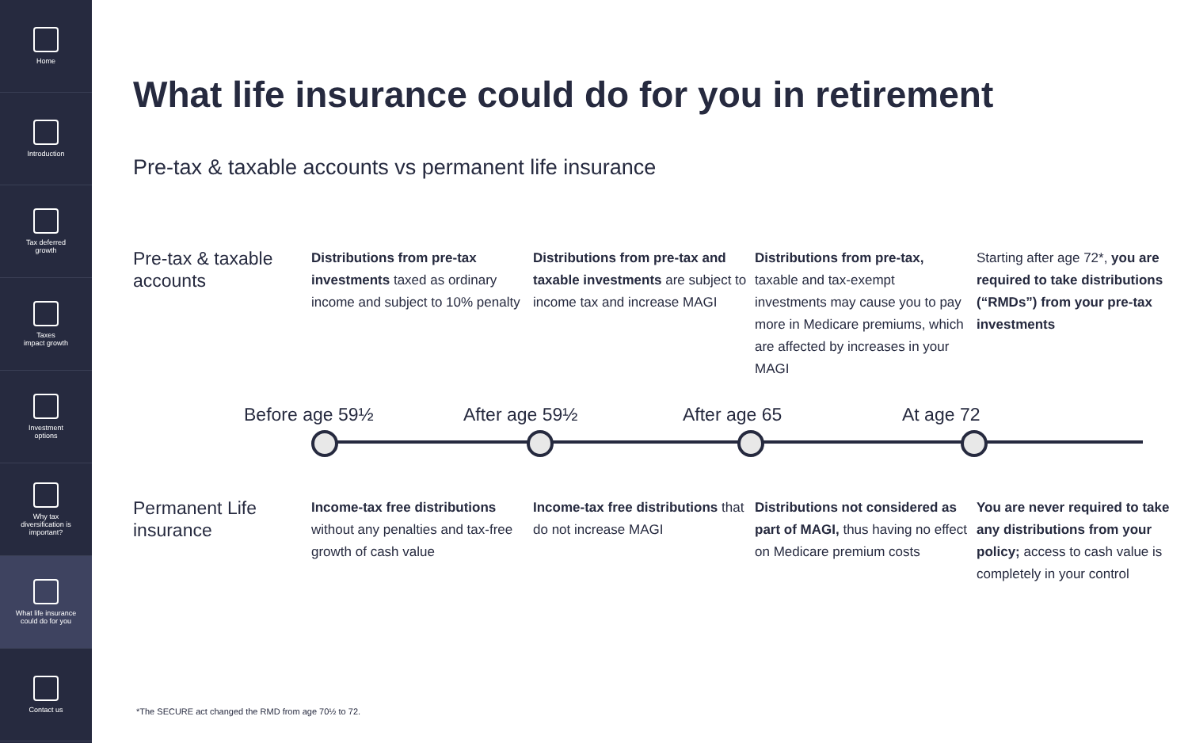Home
Introduction
Tax deferred
growth
Taxes
impact growth
Investment
options
Why tax
diversification is
important?
What life insurance
could do for you
Contact us
What life insurance could do for you in retirement
Pre-tax & taxable accounts vs permanent life insurance
Pre-tax & taxable accounts
Distributions from pre-tax investments taxed as ordinary income and subject to 10% penalty
Distributions from pre-tax and taxable investments are subject to income tax and increase MAGI
Distributions from pre-tax, taxable and tax-exempt investments may cause you to pay more in Medicare premiums, which are affected by increases in your MAGI
Starting after age 72*, you are required to take distributions (“RMDs”) from your pre-tax investments
Before age 59½ After age 59½ After age 65 At age 72
Permanent Life insurance
Income-tax free distributions without any penalties and tax-free growth of cash value
Income-tax free distributions that do not increase MAGI
Distributions not considered as part of MAGI, thus having no effect on Medicare premium costs
You are never required to take any distributions from your policy; access to cash value is completely in your control
*The SECURE act changed the RMD from age 70½ to 72.